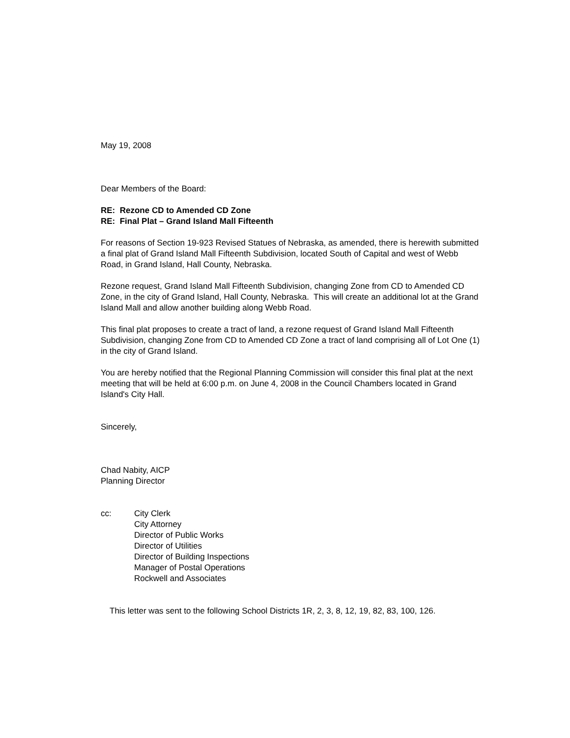May 19, 2008
Dear Members of the Board:
RE: Rezone CD to Amended CD Zone
RE: Final Plat – Grand Island Mall Fifteenth
For reasons of Section 19-923 Revised Statues of Nebraska, as amended, there is herewith submitted a final plat of Grand Island Mall Fifteenth Subdivision, located South of Capital and west of Webb Road, in Grand Island, Hall County, Nebraska.
Rezone request, Grand Island Mall Fifteenth Subdivision, changing Zone from CD to Amended CD Zone, in the city of Grand Island, Hall County, Nebraska. This will create an additional lot at the Grand Island Mall and allow another building along Webb Road.
This final plat proposes to create a tract of land, a rezone request of Grand Island Mall Fifteenth Subdivision, changing Zone from CD to Amended CD Zone a tract of land comprising all of Lot One (1) in the city of Grand Island.
You are hereby notified that the Regional Planning Commission will consider this final plat at the next meeting that will be held at 6:00 p.m. on June 4, 2008 in the Council Chambers located in Grand Island's City Hall.
Sincerely,
Chad Nabity, AICP
Planning Director
cc: City Clerk
City Attorney
Director of Public Works
Director of Utilities
Director of Building Inspections
Manager of Postal Operations
Rockwell and Associates
This letter was sent to the following School Districts 1R, 2, 3, 8, 12, 19, 82, 83, 100, 126.